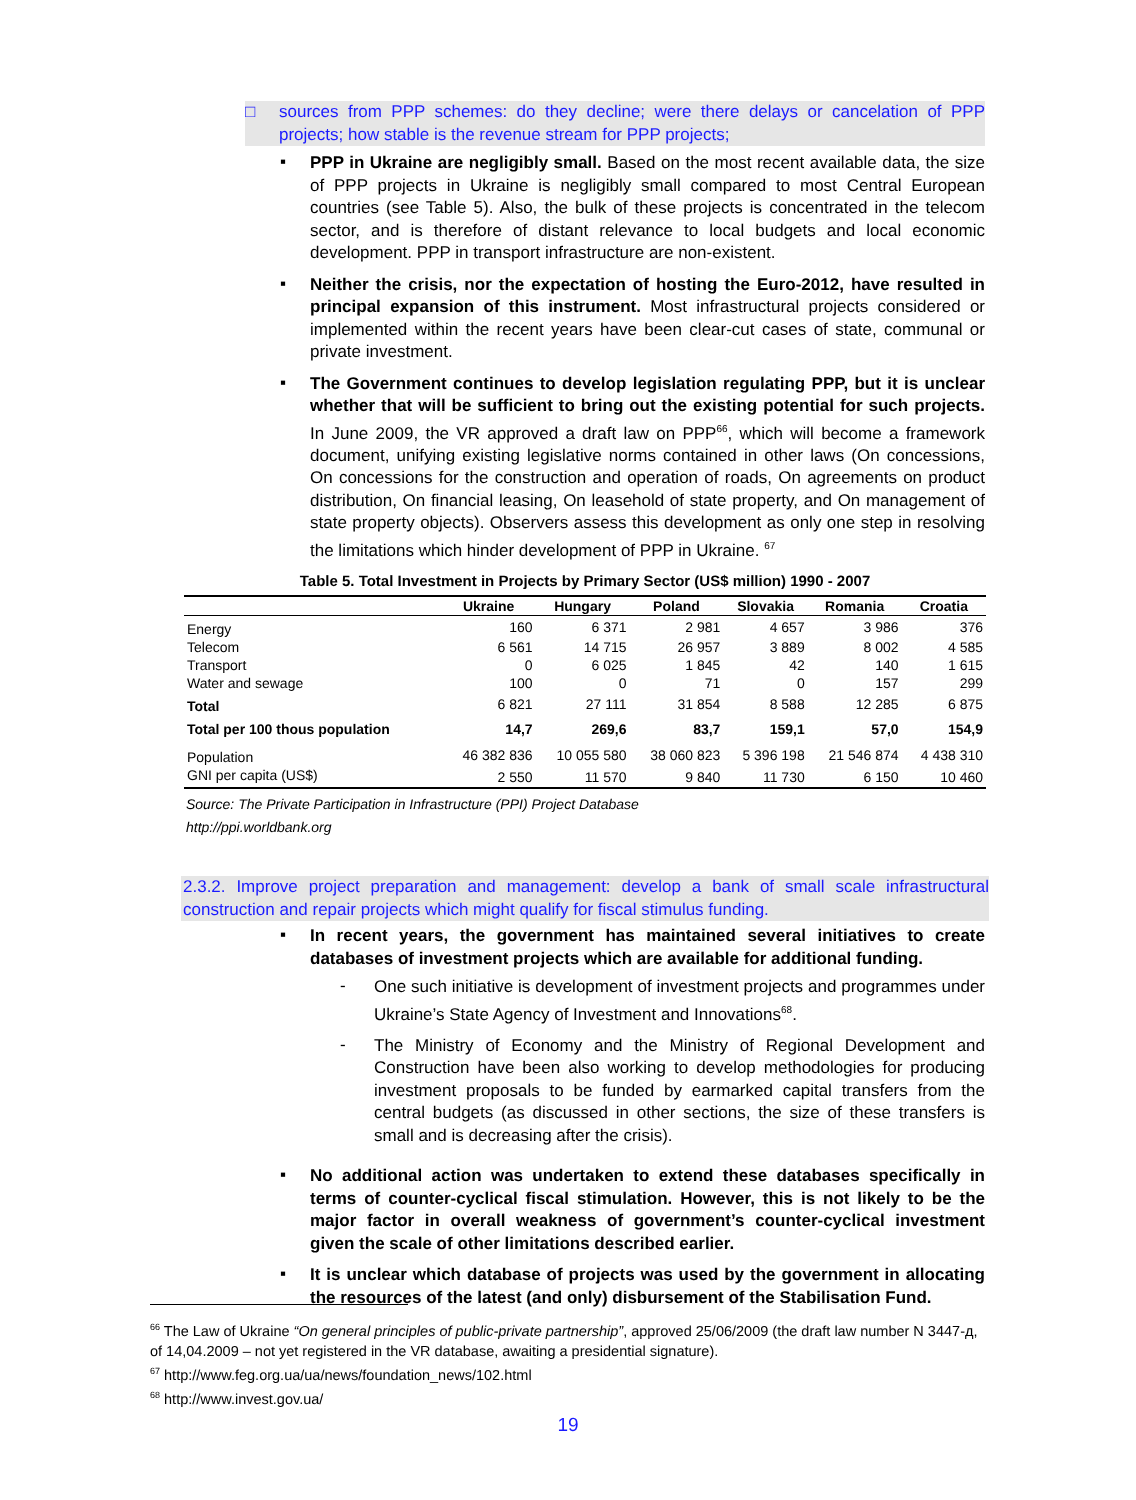□ sources from PPP schemes: do they decline; were there delays or cancelation of PPP projects; how stable is the revenue stream for PPP projects;
▪
PPP in Ukraine are negligibly small. Based on the most recent available data, the size of PPP projects in Ukraine is negligibly small compared to most Central European countries (see Table 5). Also, the bulk of these projects is concentrated in the telecom sector, and is therefore of distant relevance to local budgets and local economic development. PPP in transport infrastructure are non-existent.
▪
Neither the crisis, nor the expectation of hosting the Euro-2012, have resulted in principal expansion of this instrument. Most infrastructural projects considered or implemented within the recent years have been clear-cut cases of state, communal or private investment.
▪
The Government continues to develop legislation regulating PPP, but it is unclear whether that will be sufficient to bring out the existing potential for such projects. In June 2009, the VR approved a draft law on PPP<sup>66</sup>, which will become a framework document, unifying existing legislative norms contained in other laws (On concessions, On concessions for the construction and operation of roads, On agreements on product distribution, On financial leasing, On leasehold of state property, and On management of state property objects). Observers assess this development as only one step in resolving the limitations which hinder development of PPP in Ukraine. <sup>67</sup>
Table 5. Total Investment in Projects by Primary Sector (US$ million) 1990 - 2007
| | Ukraine | Hungary | Poland | Slovakia | Romania | Croatia |
| --- | --- | --- | --- | --- | --- | --- |
| Energy | 160 | 6 371 | 2 981 | 4 657 | 3 986 | 376 |
| Telecom | 6 561 | 14 715 | 26 957 | 3 889 | 8 002 | 4 585 |
| Transport | 0 | 6 025 | 1 845 | 42 | 140 | 1 615 |
| Water and sewage | 100 | 0 | 71 | 0 | 157 | 299 |
| Total | 6 821 | 27 111 | 31 854 | 8 588 | 12 285 | 6 875 |
| Total per 100 thous population | 14,7 | 269,6 | 83,7 | 159,1 | 57,0 | 154,9 |
| Population | 46 382 836 | 10 055 580 | 38 060 823 | 5 396 198 | 21 546 874 | 4 438 310 |
| GNI per capita (US$) | 2 550 | 11 570 | 9 840 | 11 730 | 6 150 | 10 460 |
Source: The Private Participation in Infrastructure (PPI) Project Database
http://ppi.worldbank.org
2.3.2. Improve project preparation and management: develop a bank of small scale infrastructural construction and repair projects which might qualify for fiscal stimulus funding.
▪
In recent years, the government has maintained several initiatives to create databases of investment projects which are available for additional funding.
-
One such initiative is development of investment projects and programmes under Ukraine’s State Agency of Investment and Innovations<sup>68</sup>.
-
The Ministry of Economy and the Ministry of Regional Development and Construction have been also working to develop methodologies for producing investment proposals to be funded by earmarked capital transfers from the central budgets (as discussed in other sections, the size of these transfers is small and is decreasing after the crisis).
▪
No additional action was undertaken to extend these databases specifically in terms of counter-cyclical fiscal stimulation. However, this is not likely to be the major factor in overall weakness of government’s counter-cyclical investment given the scale of other limitations described earlier.
▪
It is unclear which database of projects was used by the government in allocating the resources of the latest (and only) disbursement of the Stabilisation Fund.
<sup>66</sup> The Law of Ukraine “On general principles of public-private partnership”, approved 25/06/2009 (the draft law number N 3447-д, of 14,04.2009 – not yet registered in the VR database, awaiting a presidential signature).
<sup>67</sup> http://www.feg.org.ua/ua/news/foundation_news/102.html
<sup>68</sup> http://www.invest.gov.ua/
19